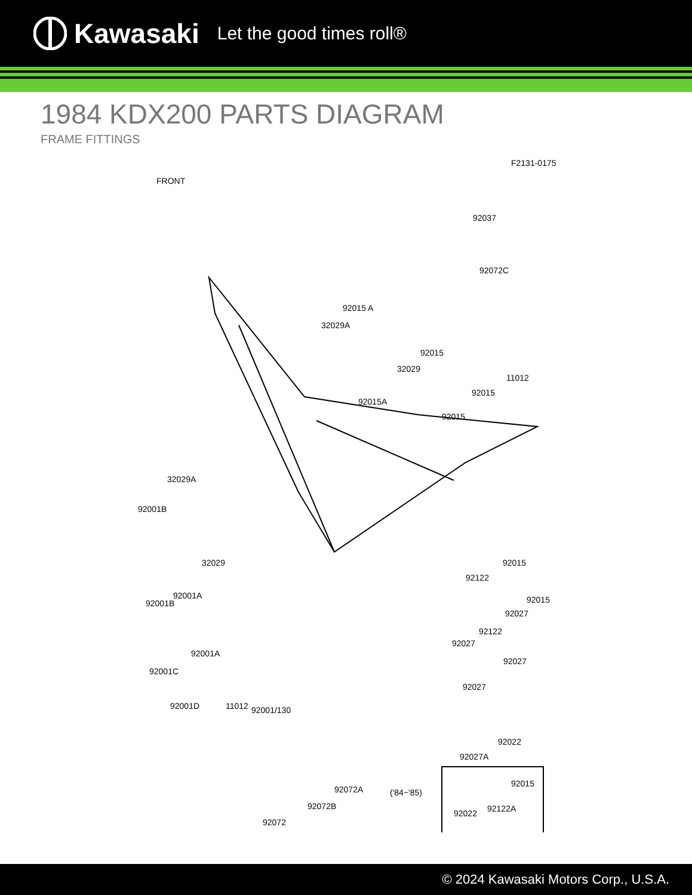Kawasaki Let the good times roll®
1984 KDX200 PARTS DIAGRAM
FRAME FITTINGS
F2131-0175
FRONT
92037
92072C
92015 A
32029A
92015
32029
11012
92015
92015A
92015
32029A
92001B
32029 92015
92122
92001A
92001B 92015
92027
92122
92027
92001A
92027
92001C
92027
92001D 11012 92001/130
92022
92027A
92015
('84~'85) 92072A
92072B 92122A 92022
92072
© 2024 Kawasaki Motors Corp., U.S.A.